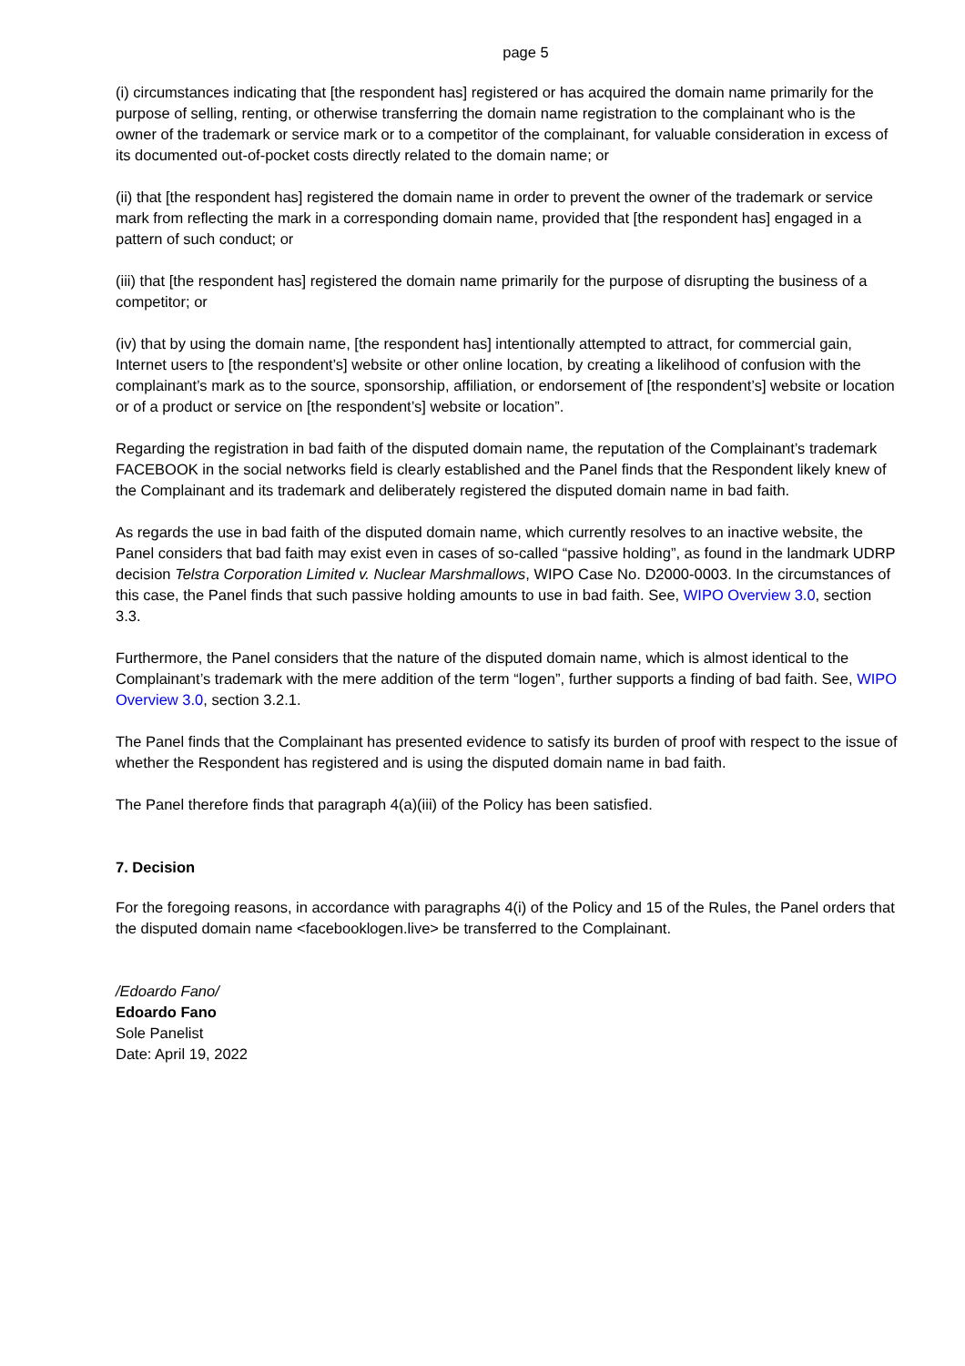page 5
(i) circumstances indicating that [the respondent has] registered or has acquired the domain name primarily for the purpose of selling, renting, or otherwise transferring the domain name registration to the complainant who is the owner of the trademark or service mark or to a competitor of the complainant, for valuable consideration in excess of its documented out-of-pocket costs directly related to the domain name; or
(ii) that [the respondent has] registered the domain name in order to prevent the owner of the trademark or service mark from reflecting the mark in a corresponding domain name, provided that [the respondent has] engaged in a pattern of such conduct; or
(iii) that [the respondent has] registered the domain name primarily for the purpose of disrupting the business of a competitor; or
(iv) that by using the domain name, [the respondent has] intentionally attempted to attract, for commercial gain, Internet users to [the respondent’s] website or other online location, by creating a likelihood of confusion with the complainant’s mark as to the source, sponsorship, affiliation, or endorsement of [the respondent’s] website or location or of a product or service on [the respondent’s] website or location”.
Regarding the registration in bad faith of the disputed domain name, the reputation of the Complainant’s trademark FACEBOOK in the social networks field is clearly established and the Panel finds that the Respondent likely knew of the Complainant and its trademark and deliberately registered the disputed domain name in bad faith.
As regards the use in bad faith of the disputed domain name, which currently resolves to an inactive website, the Panel considers that bad faith may exist even in cases of so-called “passive holding”, as found in the landmark UDRP decision Telstra Corporation Limited v. Nuclear Marshmallows, WIPO Case No. D2000-0003. In the circumstances of this case, the Panel finds that such passive holding amounts to use in bad faith. See, WIPO Overview 3.0, section 3.3.
Furthermore, the Panel considers that the nature of the disputed domain name, which is almost identical to the Complainant’s trademark with the mere addition of the term “logen”, further supports a finding of bad faith. See, WIPO Overview 3.0, section 3.2.1.
The Panel finds that the Complainant has presented evidence to satisfy its burden of proof with respect to the issue of whether the Respondent has registered and is using the disputed domain name in bad faith.
The Panel therefore finds that paragraph 4(a)(iii) of the Policy has been satisfied.
7. Decision
For the foregoing reasons, in accordance with paragraphs 4(i) of the Policy and 15 of the Rules, the Panel orders that the disputed domain name <facebooklogen.live> be transferred to the Complainant.
/Edoardo Fano/
Edoardo Fano
Sole Panelist
Date: April 19, 2022